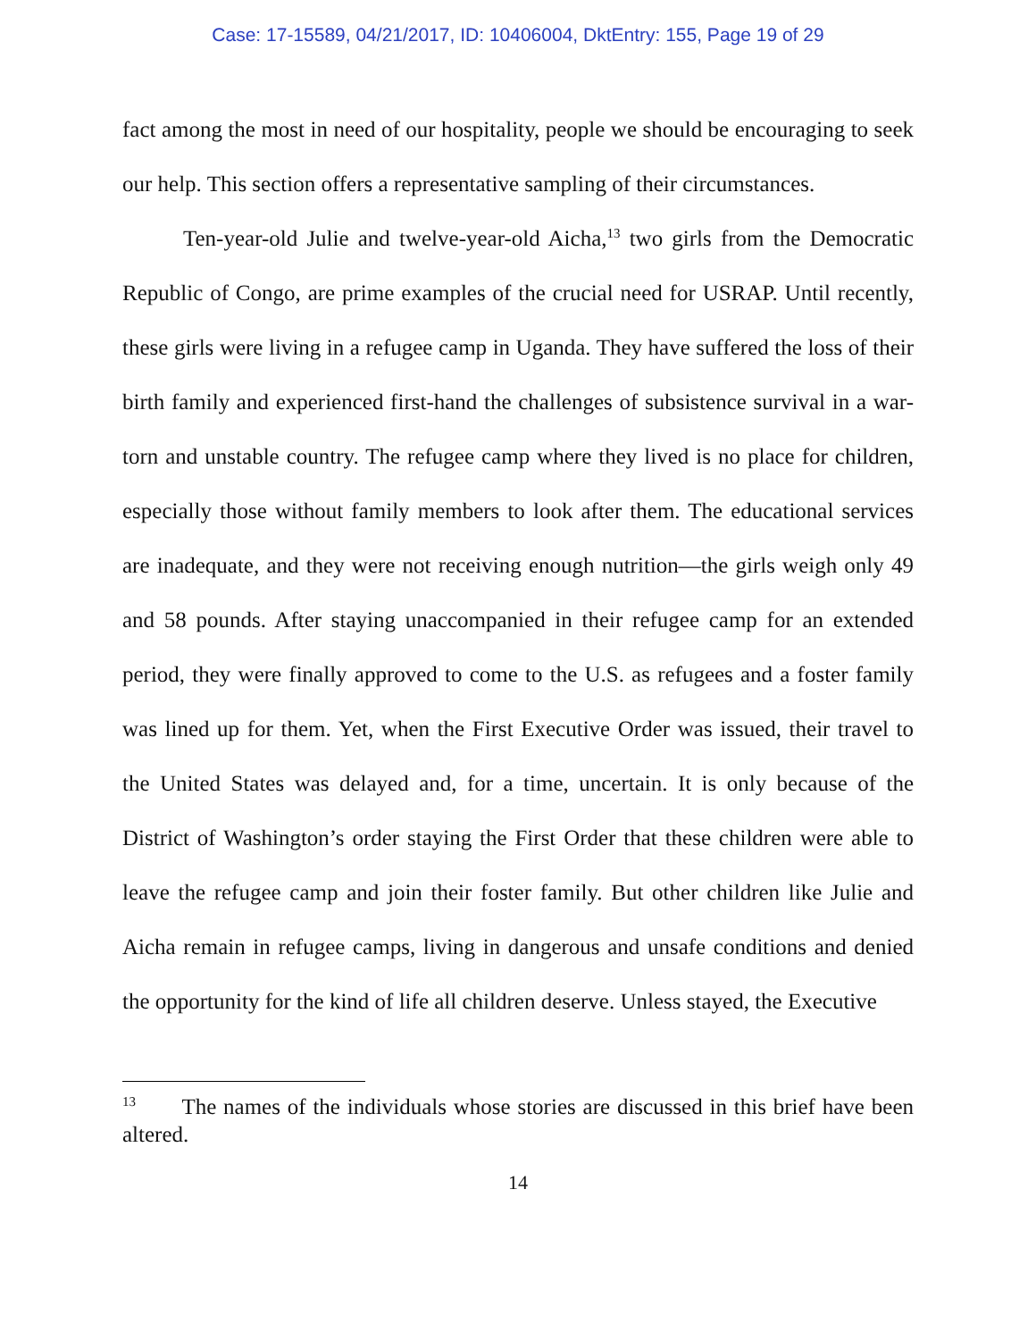Case: 17-15589, 04/21/2017, ID: 10406004, DktEntry: 155, Page 19 of 29
fact among the most in need of our hospitality, people we should be encouraging to seek our help. This section offers a representative sampling of their circumstances.
Ten-year-old Julie and twelve-year-old Aicha,<sup>13</sup> two girls from the Democratic Republic of Congo, are prime examples of the crucial need for USRAP. Until recently, these girls were living in a refugee camp in Uganda. They have suffered the loss of their birth family and experienced first-hand the challenges of subsistence survival in a war-torn and unstable country. The refugee camp where they lived is no place for children, especially those without family members to look after them. The educational services are inadequate, and they were not receiving enough nutrition—the girls weigh only 49 and 58 pounds. After staying unaccompanied in their refugee camp for an extended period, they were finally approved to come to the U.S. as refugees and a foster family was lined up for them. Yet, when the First Executive Order was issued, their travel to the United States was delayed and, for a time, uncertain. It is only because of the District of Washington’s order staying the First Order that these children were able to leave the refugee camp and join their foster family. But other children like Julie and Aicha remain in refugee camps, living in dangerous and unsafe conditions and denied the opportunity for the kind of life all children deserve. Unless stayed, the Executive
<sup>13</sup> The names of the individuals whose stories are discussed in this brief have been altered.
14